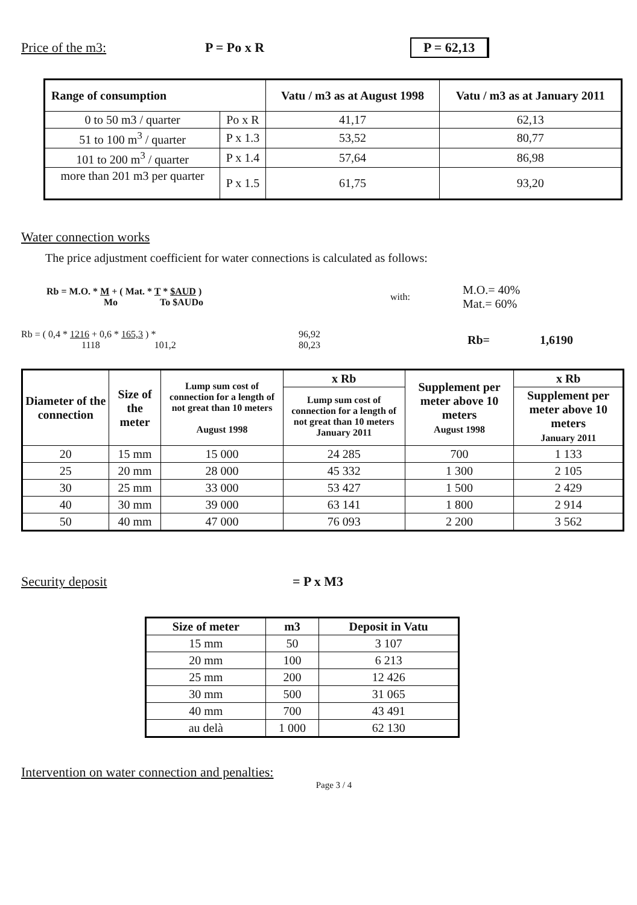Price of the m3: P = Po x R P = 62,13
| Range of consumption | | Vatu / m3 as at August 1998 | Vatu / m3 as at January 2011 |
| --- | --- | --- | --- |
| 0 to 50 m3 / quarter | Po x R | 41,17 | 62,13 |
| 51 to 100 m<sup>3</sup> / quarter | P x 1.3 | 53,52 | 80,77 |
| 101 to 200 m<sup>3</sup> / quarter | P x 1.4 | 57,64 | 86,98 |
| more than 201 m3 per quarter | P x 1.5 | 61,75 | 93,20 |
Water connection works
The price adjustment coefficient for water connections is calculated as follows:
Rb = M.O. * M + ( Mat. * T * $AUD )
Mo To $AUDo
with:
M.O.= 40%
Mat.= 60%
Rb = ( 0,4 * 1216 + 0,6 * 165,3 ) *
1118 101,2
96,92
80,23
Rb= 1,6190
| Diameter of the connection | Size of the meter | Lump sum cost of connection for a length of not great than 10 meters August 1998 | x Rb | Supplement per meter above 10 meters August 1998 | x Rb |
| --- | --- | --- | --- | --- | --- |
| | | | Lump sum cost of connection for a length of not great than 10 meters January 2011 | | Supplement per meter above 10 meters January 2011 |
| 20 | 15 mm | 15 000 | 24 285 | 700 | 1 133 |
| 25 | 20 mm | 28 000 | 45 332 | 1 300 | 2 105 |
| 30 | 25 mm | 33 000 | 53 427 | 1 500 | 2 429 |
| 40 | 30 mm | 39 000 | 63 141 | 1 800 | 2 914 |
| 50 | 40 mm | 47 000 | 76 093 | 2 200 | 3 562 |
Security deposit = P x M3
| Size of meter | m3 | Deposit in Vatu |
| --- | --- | --- |
| 15 mm | 50 | 3 107 |
| 20 mm | 100 | 6 213 |
| 25 mm | 200 | 12 426 |
| 30 mm | 500 | 31 065 |
| 40 mm | 700 | 43 491 |
| au delà | 1 000 | 62 130 |
Intervention on water connection and penalties:
Page 3 / 4